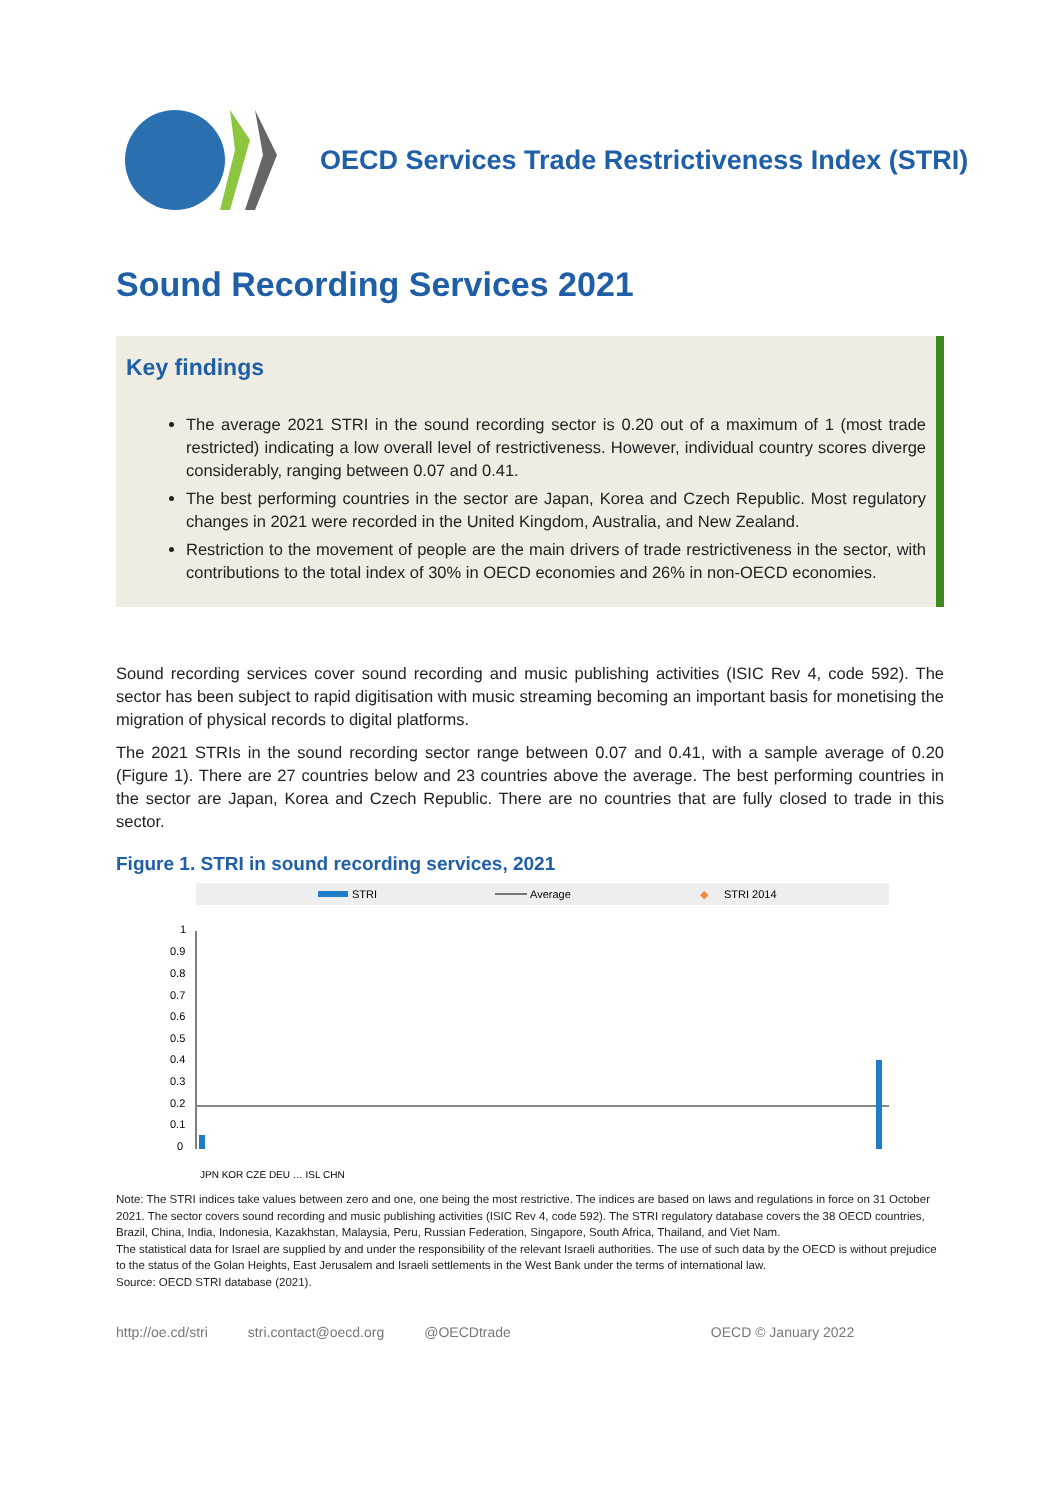OECD Services Trade Restrictiveness Index (STRI)
Sound Recording Services 2021
Key findings
The average 2021 STRI in the sound recording sector is 0.20 out of a maximum of 1 (most trade restricted) indicating a low overall level of restrictiveness. However, individual country scores diverge considerably, ranging between 0.07 and 0.41.
The best performing countries in the sector are Japan, Korea and Czech Republic. Most regulatory changes in 2021 were recorded in the United Kingdom, Australia, and New Zealand.
Restriction to the movement of people are the main drivers of trade restrictiveness in the sector, with contributions to the total index of 30% in OECD economies and 26% in non-OECD economies.
Sound recording services cover sound recording and music publishing activities (ISIC Rev 4, code 592). The sector has been subject to rapid digitisation with music streaming becoming an important basis for monetising the migration of physical records to digital platforms.
The 2021 STRIs in the sound recording sector range between 0.07 and 0.41, with a sample average of 0.20 (Figure 1). There are 27 countries below and 23 countries above the average. The best performing countries in the sector are Japan, Korea and Czech Republic. There are no countries that are fully closed to trade in this sector.
Figure 1. STRI in sound recording services, 2021
STRI
Average
◆
STRI 2014
1
0.9
0.8
0.7
0.6
0.5
0.4
0.3
0.2
0.1
0
JPN KOR CZE DEU … ISL CHN
Note: The STRI indices take values between zero and one, one being the most restrictive. The indices are based on laws and regulations in force on 31 October 2021. The sector covers sound recording and music publishing activities (ISIC Rev 4, code 592). The STRI regulatory database covers the 38 OECD countries, Brazil, China, India, Indonesia, Kazakhstan, Malaysia, Peru, Russian Federation, Singapore, South Africa, Thailand, and Viet Nam.
The statistical data for Israel are supplied by and under the responsibility of the relevant Israeli authorities. The use of such data by the OECD is without prejudice to the status of the Golan Heights, East Jerusalem and Israeli settlements in the West Bank under the terms of international law.
Source: OECD STRI database (2021).
http://oe.cd/stri stri.contact@oecd.org @OECDtrade OECD © January 2022